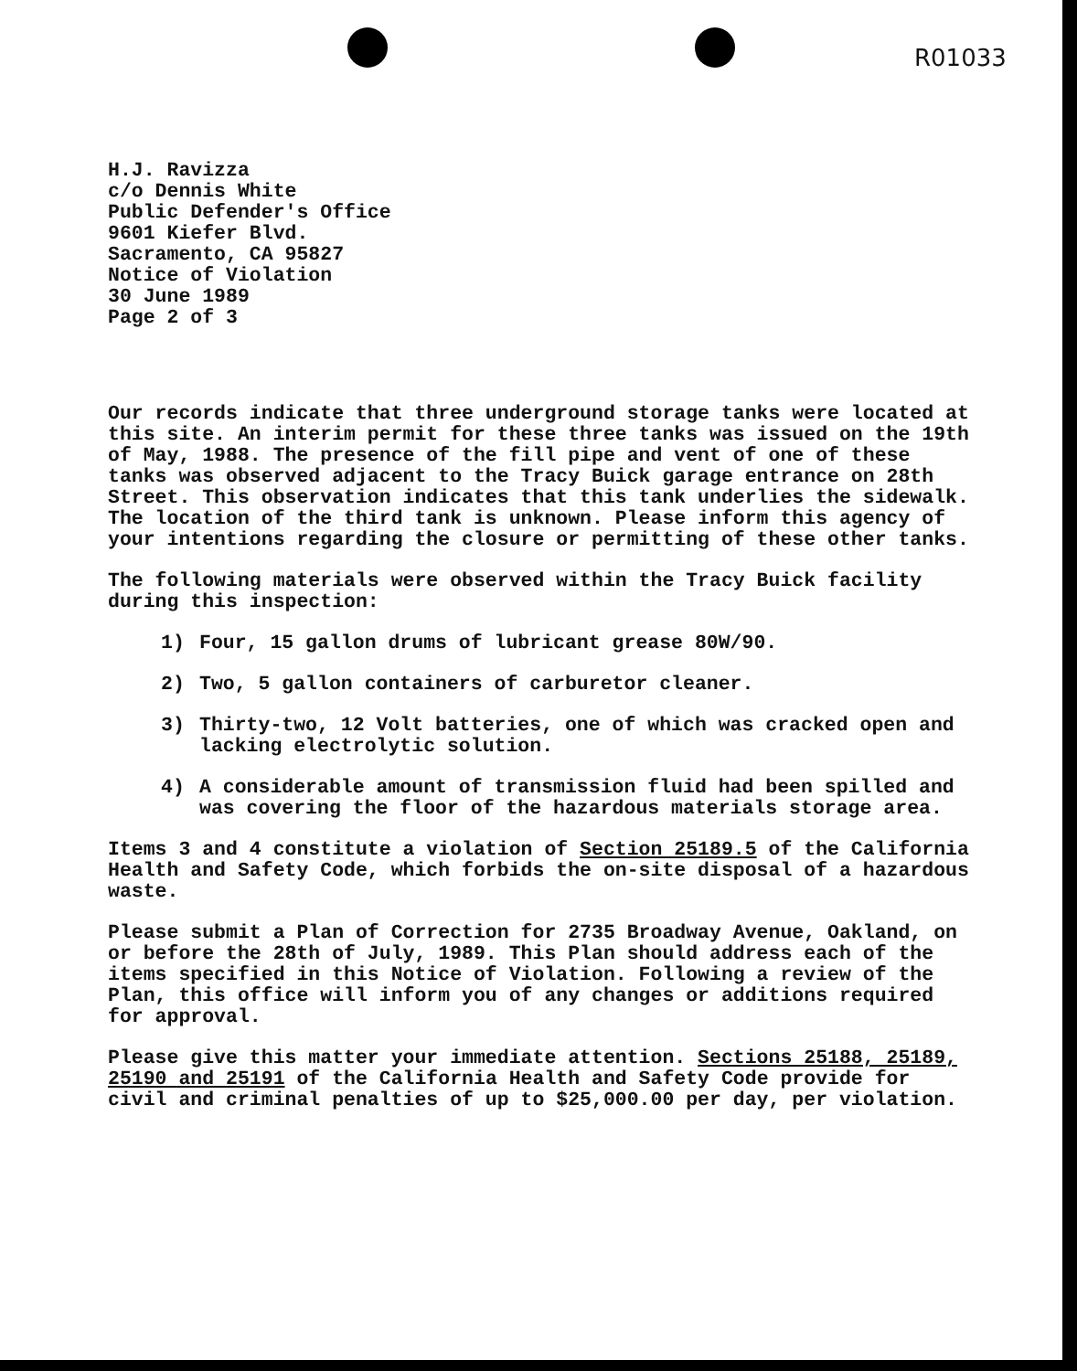R01033
H.J. Ravizza
c/o Dennis White
Public Defender's Office
9601 Kiefer Blvd.
Sacramento, CA 95827
Notice of Violation
30 June 1989
Page 2 of 3
Our records indicate that three underground storage tanks were located at this site. An interim permit for these three tanks was issued on the 19th of May, 1988. The presence of the fill pipe and vent of one of these tanks was observed adjacent to the Tracy Buick garage entrance on 28th Street. This observation indicates that this tank underlies the sidewalk. The location of the third tank is unknown. Please inform this agency of your intentions regarding the closure or permitting of these other tanks.
The following materials were observed within the Tracy Buick facility during this inspection:
1) Four, 15 gallon drums of lubricant grease 80W/90.
2) Two, 5 gallon containers of carburetor cleaner.
3) Thirty-two, 12 Volt batteries, one of which was cracked open and lacking electrolytic solution.
4) A considerable amount of transmission fluid had been spilled and was covering the floor of the hazardous materials storage area.
Items 3 and 4 constitute a violation of Section 25189.5 of the California Health and Safety Code, which forbids the on-site disposal of a hazardous waste.
Please submit a Plan of Correction for 2735 Broadway Avenue, Oakland, on or before the 28th of July, 1989. This Plan should address each of the items specified in this Notice of Violation. Following a review of the Plan, this office will inform you of any changes or additions required for approval.
Please give this matter your immediate attention. Sections 25188, 25189, 25190 and 25191 of the California Health and Safety Code provide for civil and criminal penalties of up to $25,000.00 per day, per violation.